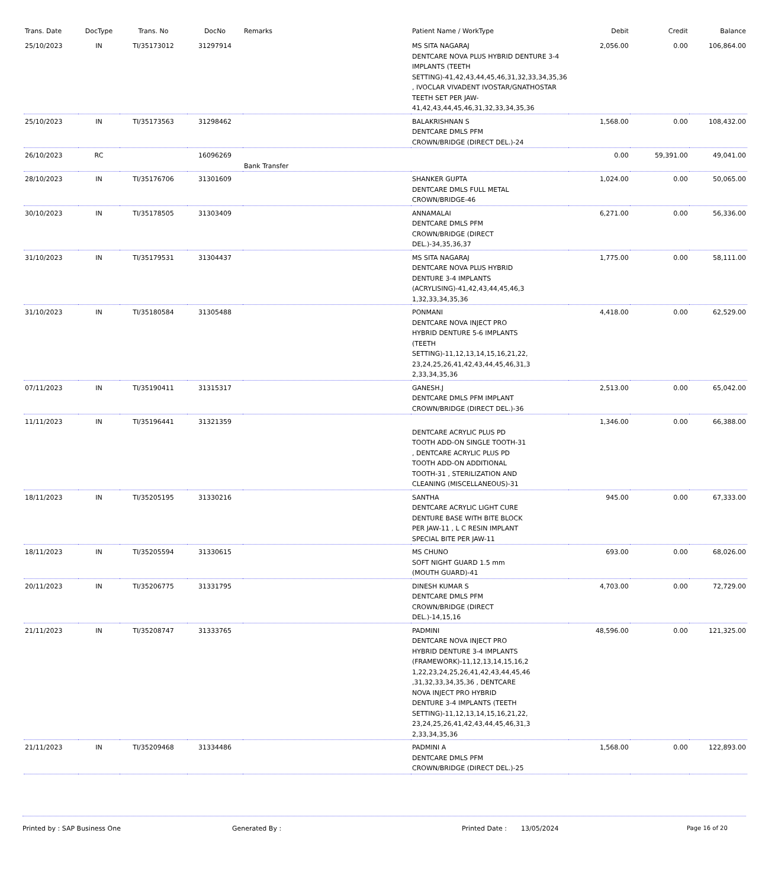| Trans. Date | DocType | Trans. No | DocNo | Remarks | Patient Name / WorkType | Debit | Credit | Balance |
| --- | --- | --- | --- | --- | --- | --- | --- | --- |
| 25/10/2023 | IN | TI/35173012 | 31297914 | | MS SITA NAGARAJ DENTCARE NOVA PLUS HYBRID DENTURE 3-4 IMPLANTS (TEETH SETTING)-41,42,43,44,45,46,31,32,33,34,35,36 , IVOCLAR VIVADENT IVOSTAR/GNATHOSTAR TEETH SET PER JAW-41,42,43,44,45,46,31,32,33,34,35,36 | 2,056.00 | 0.00 | 106,864.00 |
| 25/10/2023 | IN | TI/35173563 | 31298462 | | BALAKRISHNAN S DENTCARE DMLS PFM CROWN/BRIDGE (DIRECT DEL.)-24 | 1,568.00 | 0.00 | 108,432.00 |
| 26/10/2023 | RC | | 16096269 | Bank Transfer | | 0.00 | 59,391.00 | 49,041.00 |
| 28/10/2023 | IN | TI/35176706 | 31301609 | | SHANKER GUPTA DENTCARE DMLS FULL METAL CROWN/BRIDGE-46 | 1,024.00 | 0.00 | 50,065.00 |
| 30/10/2023 | IN | TI/35178505 | 31303409 | | ANNAMALAI DENTCARE DMLS PFM CROWN/BRIDGE (DIRECT DEL.)-34,35,36,37 | 6,271.00 | 0.00 | 56,336.00 |
| 31/10/2023 | IN | TI/35179531 | 31304437 | | MS SITA NAGARAJ DENTCARE NOVA PLUS HYBRID DENTURE 3-4 IMPLANTS (ACRYLISING)-41,42,43,44,45,46,3 1,32,33,34,35,36 | 1,775.00 | 0.00 | 58,111.00 |
| 31/10/2023 | IN | TI/35180584 | 31305488 | | PONMANI DENTCARE NOVA INJECT PRO HYBRID DENTURE 5-6 IMPLANTS (TEETH SETTING)-11,12,13,14,15,16,21,22, 23,24,25,26,41,42,43,44,45,46,31,3 2,33,34,35,36 | 4,418.00 | 0.00 | 62,529.00 |
| 07/11/2023 | IN | TI/35190411 | 31315317 | | GANESH.J DENTCARE DMLS PFM IMPLANT CROWN/BRIDGE (DIRECT DEL.)-36 | 2,513.00 | 0.00 | 65,042.00 |
| 11/11/2023 | IN | TI/35196441 | 31321359 | | DENTCARE ACRYLIC PLUS PD TOOTH ADD-ON SINGLE TOOTH-31 , DENTCARE ACRYLIC PLUS PD TOOTH ADD-ON ADDITIONAL TOOTH-31 , STERILIZATION AND CLEANING (MISCELLANEOUS)-31 | 1,346.00 | 0.00 | 66,388.00 |
| 18/11/2023 | IN | TI/35205195 | 31330216 | | SANTHA DENTCARE ACRYLIC LIGHT CURE DENTURE BASE WITH BITE BLOCK PER JAW-11 , L C RESIN IMPLANT SPECIAL BITE PER JAW-11 | 945.00 | 0.00 | 67,333.00 |
| 18/11/2023 | IN | TI/35205594 | 31330615 | | MS CHUNO SOFT NIGHT GUARD 1.5 mm (MOUTH GUARD)-41 | 693.00 | 0.00 | 68,026.00 |
| 20/11/2023 | IN | TI/35206775 | 31331795 | | DINESH KUMAR S DENTCARE DMLS PFM CROWN/BRIDGE (DIRECT DEL.)-14,15,16 | 4,703.00 | 0.00 | 72,729.00 |
| 21/11/2023 | IN | TI/35208747 | 31333765 | | PADMINI DENTCARE NOVA INJECT PRO HYBRID DENTURE 3-4 IMPLANTS (FRAMEWORK)-11,12,13,14,15,16,2 1,22,23,24,25,26,41,42,43,44,45,46 ,31,32,33,34,35,36 , DENTCARE NOVA INJECT PRO HYBRID DENTURE 3-4 IMPLANTS (TEETH SETTING)-11,12,13,14,15,16,21,22, 23,24,25,26,41,42,43,44,45,46,31,3 2,33,34,35,36 | 48,596.00 | 0.00 | 121,325.00 |
| 21/11/2023 | IN | TI/35209468 | 31334486 | | PADMINI A DENTCARE DMLS PFM CROWN/BRIDGE (DIRECT DEL.)-25 | 1,568.00 | 0.00 | 122,893.00 |
Printed by : SAP Business One Generated By : Printed Date : 13/05/2024 Page 16 of 20